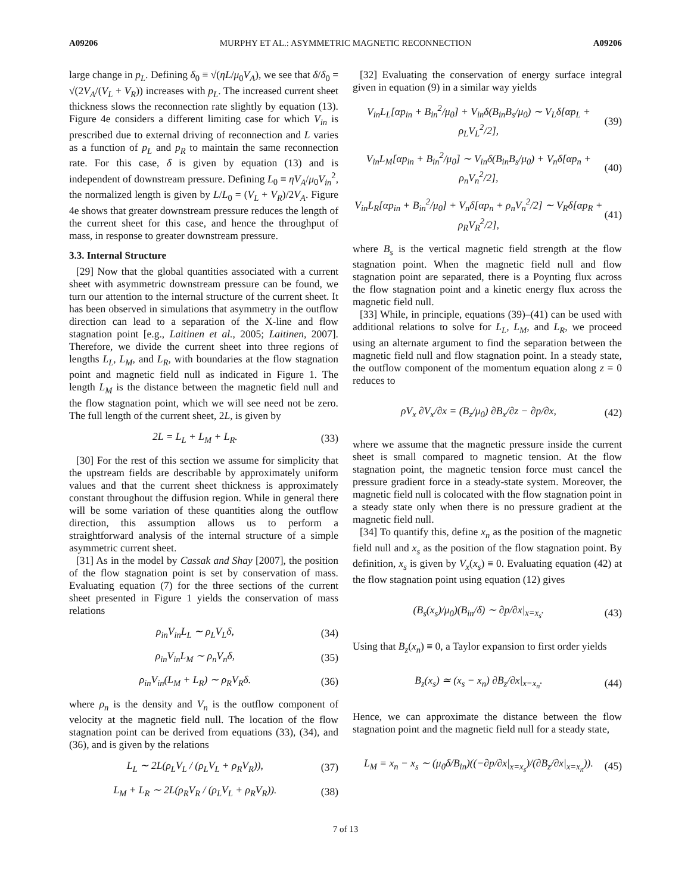A09206 MURPHY ET AL.: ASYMMETRIC MAGNETIC RECONNECTION A09206
large change in p<sub>L</sub>. Defining δ<sub>0</sub> ≡ √(ηL/μ<sub>0</sub>V<sub>A</sub>), we see that δ/δ<sub>0</sub> = √(2V<sub>A</sub>/(V<sub>L</sub> + V<sub>R</sub>)) increases with p<sub>L</sub>. The increased current sheet thickness slows the reconnection rate slightly by equation (13). Figure 4e considers a different limiting case for which V<sub>in</sub> is prescribed due to external driving of reconnection and L varies as a function of p<sub>L</sub> and p<sub>R</sub> to maintain the same reconnection rate. For this case, δ is given by equation (13) and is independent of downstream pressure. Defining L<sub>0</sub> ≡ ηV<sub>A</sub>/μ<sub>0</sub>V<sub>in</sub><sup>2</sup>, the normalized length is given by L/L<sub>0</sub> = (V<sub>L</sub> + V<sub>R</sub>)/2V<sub>A</sub>. Figure 4e shows that greater downstream pressure reduces the length of the current sheet for this case, and hence the throughput of mass, in response to greater downstream pressure.
3.3. Internal Structure
[29] Now that the global quantities associated with a current sheet with asymmetric downstream pressure can be found, we turn our attention to the internal structure of the current sheet. It has been observed in simulations that asymmetry in the outflow direction can lead to a separation of the X-line and flow stagnation point [e.g., Laitinen et al., 2005; Laitinen, 2007]. Therefore, we divide the current sheet into three regions of lengths L<sub>L</sub>, L<sub>M</sub>, and L<sub>R</sub>, with boundaries at the flow stagnation point and magnetic field null as indicated in Figure 1. The length L<sub>M</sub> is the distance between the magnetic field null and the flow stagnation point, which we will see need not be zero. The full length of the current sheet, 2L, is given by
2L = L<sub>L</sub> + L<sub>M</sub> + L<sub>R</sub>. (33)
[30] For the rest of this section we assume for simplicity that the upstream fields are describable by approximately uniform values and that the current sheet thickness is approximately constant throughout the diffusion region. While in general there will be some variation of these quantities along the outflow direction, this assumption allows us to perform a straightforward analysis of the internal structure of a simple asymmetric current sheet.
[31] As in the model by Cassak and Shay [2007], the position of the flow stagnation point is set by conservation of mass. Evaluating equation (7) for the three sections of the current sheet presented in Figure 1 yields the conservation of mass relations
ρ<sub>in</sub>V<sub>in</sub>L<sub>L</sub> ∼ ρ<sub>L</sub>V<sub>L</sub>δ, (34)
ρ<sub>in</sub>V<sub>in</sub>L<sub>M</sub> ∼ ρ<sub>n</sub>V<sub>n</sub>δ, (35)
ρ<sub>in</sub>V<sub>in</sub>(L<sub>M</sub> + L<sub>R</sub>) ∼ ρ<sub>R</sub>V<sub>R</sub>δ. (36)
where ρ<sub>n</sub> is the density and V<sub>n</sub> is the outflow component of velocity at the magnetic field null. The location of the flow stagnation point can be derived from equations (33), (34), and (36), and is given by the relations
L<sub>L</sub> ∼ 2L(ρ<sub>L</sub>V<sub>L</sub> / (ρ<sub>L</sub>V<sub>L</sub> + ρ<sub>R</sub>V<sub>R</sub>)), (37)
L<sub>M</sub> + L<sub>R</sub> ∼ 2L(ρ<sub>R</sub>V<sub>R</sub> / (ρ<sub>L</sub>V<sub>L</sub> + ρ<sub>R</sub>V<sub>R</sub>)). (38)
[32] Evaluating the conservation of energy surface integral given in equation (9) in a similar way yields
V<sub>in</sub>L<sub>L</sub>[αp<sub>in</sub> + B<sub>in</sub><sup>2</sup>/μ<sub>0</sub>] + V<sub>in</sub>δ(B<sub>in</sub>B<sub>s</sub>/μ<sub>0</sub>) ∼ V<sub>L</sub>δ[αp<sub>L</sub> + ρ<sub>L</sub>V<sub>L</sub><sup>2</sup>/2], (39)
V<sub>in</sub>L<sub>M</sub>[αp<sub>in</sub> + B<sub>in</sub><sup>2</sup>/μ<sub>0</sub>] ∼ V<sub>in</sub>δ(B<sub>in</sub>B<sub>s</sub>/μ<sub>0</sub>) + V<sub>n</sub>δ[αp<sub>n</sub> + ρ<sub>n</sub>V<sub>n</sub><sup>2</sup>/2], (40)
V<sub>in</sub>L<sub>R</sub>[αp<sub>in</sub> + B<sub>in</sub><sup>2</sup>/μ<sub>0</sub>] + V<sub>n</sub>δ[αp<sub>n</sub> + ρ<sub>n</sub>V<sub>n</sub><sup>2</sup>/2] ∼ V<sub>R</sub>δ[αp<sub>R</sub> + ρ<sub>R</sub>V<sub>R</sub><sup>2</sup>/2], (41)
where B<sub>s</sub> is the vertical magnetic field strength at the flow stagnation point. When the magnetic field null and flow stagnation point are separated, there is a Poynting flux across the flow stagnation point and a kinetic energy flux across the magnetic field null.
[33] While, in principle, equations (39)–(41) can be used with additional relations to solve for L<sub>L</sub>, L<sub>M</sub>, and L<sub>R</sub>, we proceed using an alternate argument to find the separation between the magnetic field null and flow stagnation point. In a steady state, the outflow component of the momentum equation along z = 0 reduces to
ρV<sub>x</sub> ∂V<sub>x</sub>/∂x = (B<sub>z</sub>/μ<sub>0</sub>) ∂B<sub>x</sub>/∂z − ∂p/∂x, (42)
where we assume that the magnetic pressure inside the current sheet is small compared to magnetic tension. At the flow stagnation point, the magnetic tension force must cancel the pressure gradient force in a steady-state system. Moreover, the magnetic field null is colocated with the flow stagnation point in a steady state only when there is no pressure gradient at the magnetic field null.
[34] To quantify this, define x<sub>n</sub> as the position of the magnetic field null and x<sub>s</sub> as the position of the flow stagnation point. By definition, x<sub>s</sub> is given by V<sub>x</sub>(x<sub>s</sub>) ≡ 0. Evaluating equation (42) at the flow stagnation point using equation (12) gives
(B<sub>s</sub>(x<sub>s</sub>)/μ<sub>0</sub>)(B<sub>in</sub>/δ) ∼ ∂p/∂x|<sub>x=x<sub>s</sub></sub>. (43)
Using that B<sub>z</sub>(x<sub>n</sub>) ≡ 0, a Taylor expansion to first order yields
B<sub>z</sub>(x<sub>s</sub>) ≃ (x<sub>s</sub> − x<sub>n</sub>) ∂B<sub>z</sub>/∂x|<sub>x=x<sub>n</sub></sub>. (44)
Hence, we can approximate the distance between the flow stagnation point and the magnetic field null for a steady state,
L<sub>M</sub> = x<sub>n</sub> − x<sub>s</sub> ∼ (μ<sub>0</sub>δ/B<sub>in</sub>)((−∂p/∂x|<sub>x=x<sub>s</sub></sub>)/(∂B<sub>z</sub>/∂x|<sub>x=x<sub>n</sub></sub>)). (45)
7 of 13